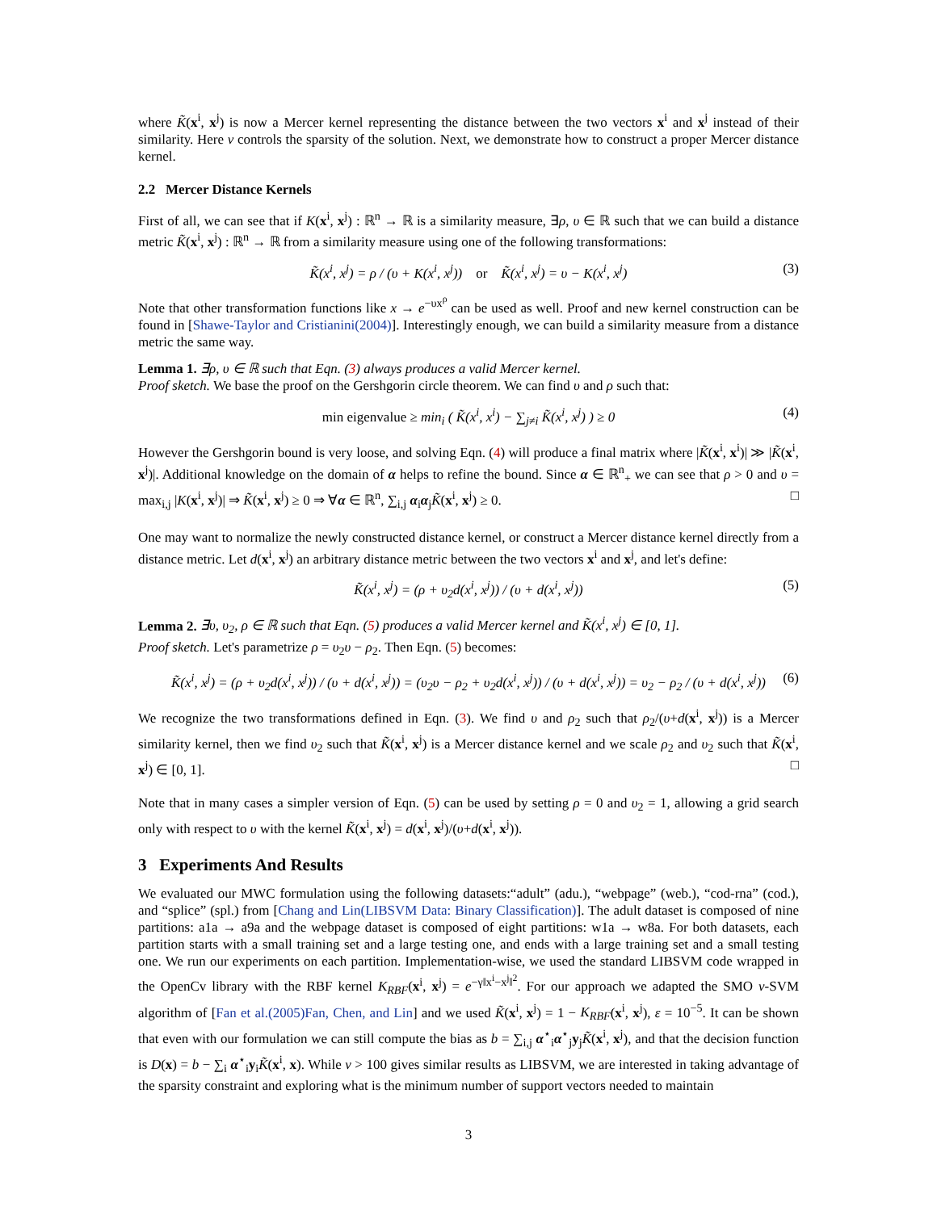where K̃(x<sup>i</sup>, x<sup>j</sup>) is now a Mercer kernel representing the distance between the two vectors x<sup>i</sup> and x<sup>j</sup> instead of their similarity. Here ν controls the sparsity of the solution. Next, we demonstrate how to construct a proper Mercer distance kernel.
2.2 Mercer Distance Kernels
First of all, we can see that if K(x<sup>i</sup>, x<sup>j</sup>) : ℝ<sup>n</sup> → ℝ is a similarity measure, ∃ρ, υ ∈ ℝ such that we can build a distance metric K̃(x<sup>i</sup>, x<sup>j</sup>) : ℝ<sup>n</sup> → ℝ from a similarity measure using one of the following transformations:
K̃(x<sup>i</sup>, x<sup>j</sup>) = ρ / (υ + K(x<sup>i</sup>, x<sup>j</sup>)) or K̃(x<sup>i</sup>, x<sup>j</sup>) = υ − K(x<sup>i</sup>, x<sup>j</sup>) (3)
Note that other transformation functions like x → e<sup>−υx<sup>ρ</sup></sup> can be used as well. Proof and new kernel construction can be found in [Shawe-Taylor and Cristianini(2004)]. Interestingly enough, we can build a similarity measure from a distance metric the same way.
Lemma 1. ∃ρ, υ ∈ ℝ such that Eqn. (3) always produces a valid Mercer kernel.
Proof sketch. We base the proof on the Gershgorin circle theorem. We can find υ and ρ such that:
min eigenvalue ≥ min<sub>i</sub> ( K̃(x<sup>i</sup>, x<sup>i</sup>) − ∑<sub>j≠i</sub> K̃(x<sup>i</sup>, x<sup>j</sup>) ) ≥ 0 (4)
However the Gershgorin bound is very loose, and solving Eqn. (4) will produce a final matrix where |K̃(x<sup>i</sup>, x<sup>i</sup>)| ≫ |K̃(x<sup>i</sup>, x<sup>j</sup>)|. Additional knowledge on the domain of α helps to refine the bound. Since α ∈ ℝ<sup>n</sup><sub>+</sub> we can see that ρ > 0 and υ = max<sub>i,j</sub> |K(x<sup>i</sup>, x<sup>j</sup>)| ⇒ K̃(x<sup>i</sup>, x<sup>j</sup>) ≥ 0 ⇒ ∀α ∈ ℝ<sup>n</sup>, ∑<sub>i,j</sub> α<sub>i</sub>α<sub>j</sub>K̃(x<sup>i</sup>, x<sup>j</sup>) ≥ 0. □
One may want to normalize the newly constructed distance kernel, or construct a Mercer distance kernel directly from a distance metric. Let d(x<sup>i</sup>, x<sup>j</sup>) an arbitrary distance metric between the two vectors x<sup>i</sup> and x<sup>j</sup>, and let's define:
K̃(x<sup>i</sup>, x<sup>j</sup>) = (ρ + υ<sub>2</sub>d(x<sup>i</sup>, x<sup>j</sup>)) / (υ + d(x<sup>i</sup>, x<sup>j</sup>)) (5)
Lemma 2. ∃υ, υ<sub>2</sub>, ρ ∈ ℝ such that Eqn. (5) produces a valid Mercer kernel and K̃(x<sup>i</sup>, x<sup>j</sup>) ∈ [0, 1].
Proof sketch. Let's parametrize ρ = υ<sub>2</sub>υ − ρ<sub>2</sub>. Then Eqn. (5) becomes:
K̃(x<sup>i</sup>, x<sup>j</sup>) = (ρ + υ<sub>2</sub>d(x<sup>i</sup>, x<sup>j</sup>)) / (υ + d(x<sup>i</sup>, x<sup>j</sup>)) = (υ<sub>2</sub>υ − ρ<sub>2</sub> + υ<sub>2</sub>d(x<sup>i</sup>, x<sup>j</sup>)) / (υ + d(x<sup>i</sup>, x<sup>j</sup>)) = υ<sub>2</sub> − ρ<sub>2</sub> / (υ + d(x<sup>i</sup>, x<sup>j</sup>)) (6)
We recognize the two transformations defined in Eqn. (3). We find υ and ρ<sub>2</sub> such that ρ<sub>2</sub>/(υ+d(x<sup>i</sup>, x<sup>j</sup>)) is a Mercer similarity kernel, then we find υ<sub>2</sub> such that K̃(x<sup>i</sup>, x<sup>j</sup>) is a Mercer distance kernel and we scale ρ<sub>2</sub> and υ<sub>2</sub> such that K̃(x<sup>i</sup>, x<sup>j</sup>) ∈ [0, 1]. □
Note that in many cases a simpler version of Eqn. (5) can be used by setting ρ = 0 and υ<sub>2</sub> = 1, allowing a grid search only with respect to υ with the kernel K̃(x<sup>i</sup>, x<sup>j</sup>) = d(x<sup>i</sup>, x<sup>j</sup>)/(υ+d(x<sup>i</sup>, x<sup>j</sup>)).
3 Experiments And Results
We evaluated our MWC formulation using the following datasets:“adult” (adu.), “webpage” (web.), “cod-rna” (cod.), and “splice” (spl.) from [Chang and Lin(LIBSVM Data: Binary Classification)]. The adult dataset is composed of nine partitions: a1a → a9a and the webpage dataset is composed of eight partitions: w1a → w8a. For both datasets, each partition starts with a small training set and a large testing one, and ends with a large training set and a small testing one. We run our experiments on each partition. Implementation-wise, we used the standard LIBSVM code wrapped in the OpenCv library with the RBF kernel K<sub>RBF</sub>(x<sup>i</sup>, x<sup>j</sup>) = e<sup>−γ‖x<sup>i</sup>−x<sup>j</sup>‖<sup>2</sup></sup>. For our approach we adapted the SMO ν-SVM algorithm of [Fan et al.(2005)Fan, Chen, and Lin] and we used K̃(x<sup>i</sup>, x<sup>j</sup>) = 1 − K<sub>RBF</sub>(x<sup>i</sup>, x<sup>j</sup>), ε = 10<sup>−5</sup>. It can be shown that even with our formulation we can still compute the bias as b = ∑<sub>i,j</sub> α<sup>⋆</sup><sub>i</sub>α<sup>⋆</sup><sub>j</sub>y<sub>j</sub>K̃(x<sup>i</sup>, x<sup>j</sup>), and that the decision function is D(x) = b − ∑<sub>i</sub> α<sup>⋆</sup><sub>i</sub>y<sub>i</sub>K̃(x<sup>i</sup>, x). While ν > 100 gives similar results as LIBSVM, we are interested in taking advantage of the sparsity constraint and exploring what is the minimum number of support vectors needed to maintain
3